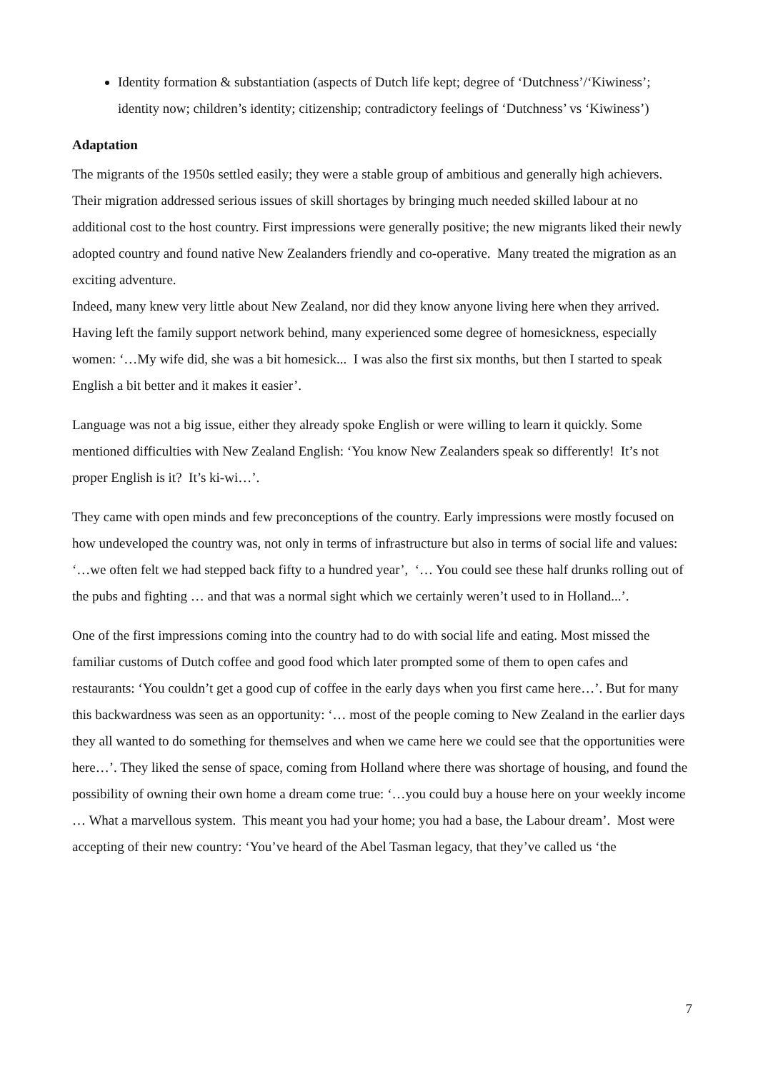Identity formation & substantiation (aspects of Dutch life kept; degree of ‘Dutchness’/‘Kiwiness’; identity now; children’s identity; citizenship; contradictory feelings of ‘Dutchness’ vs ‘Kiwiness’)
Adaptation
The migrants of the 1950s settled easily; they were a stable group of ambitious and generally high achievers. Their migration addressed serious issues of skill shortages by bringing much needed skilled labour at no additional cost to the host country. First impressions were generally positive; the new migrants liked their newly adopted country and found native New Zealanders friendly and co-operative. Many treated the migration as an exciting adventure.
Indeed, many knew very little about New Zealand, nor did they know anyone living here when they arrived. Having left the family support network behind, many experienced some degree of homesickness, especially women: ‘…My wife did, she was a bit homesick... I was also the first six months, but then I started to speak English a bit better and it makes it easier’.
Language was not a big issue, either they already spoke English or were willing to learn it quickly. Some mentioned difficulties with New Zealand English: ‘You know New Zealanders speak so differently! It’s not proper English is it? It’s ki-wi…’.
They came with open minds and few preconceptions of the country. Early impressions were mostly focused on how undeveloped the country was, not only in terms of infrastructure but also in terms of social life and values: ‘…we often felt we had stepped back fifty to a hundred year’, ‘… You could see these half drunks rolling out of the pubs and fighting … and that was a normal sight which we certainly weren’t used to in Holland...’.
One of the first impressions coming into the country had to do with social life and eating. Most missed the familiar customs of Dutch coffee and good food which later prompted some of them to open cafes and restaurants: ‘You couldn’t get a good cup of coffee in the early days when you first came here…’. But for many this backwardness was seen as an opportunity: ‘… most of the people coming to New Zealand in the earlier days they all wanted to do something for themselves and when we came here we could see that the opportunities were here…’. They liked the sense of space, coming from Holland where there was shortage of housing, and found the possibility of owning their own home a dream come true: ‘…you could buy a house here on your weekly income … What a marvellous system. This meant you had your home; you had a base, the Labour dream’. Most were accepting of their new country: ‘You’ve heard of the Abel Tasman legacy, that they’ve called us ‘the
7